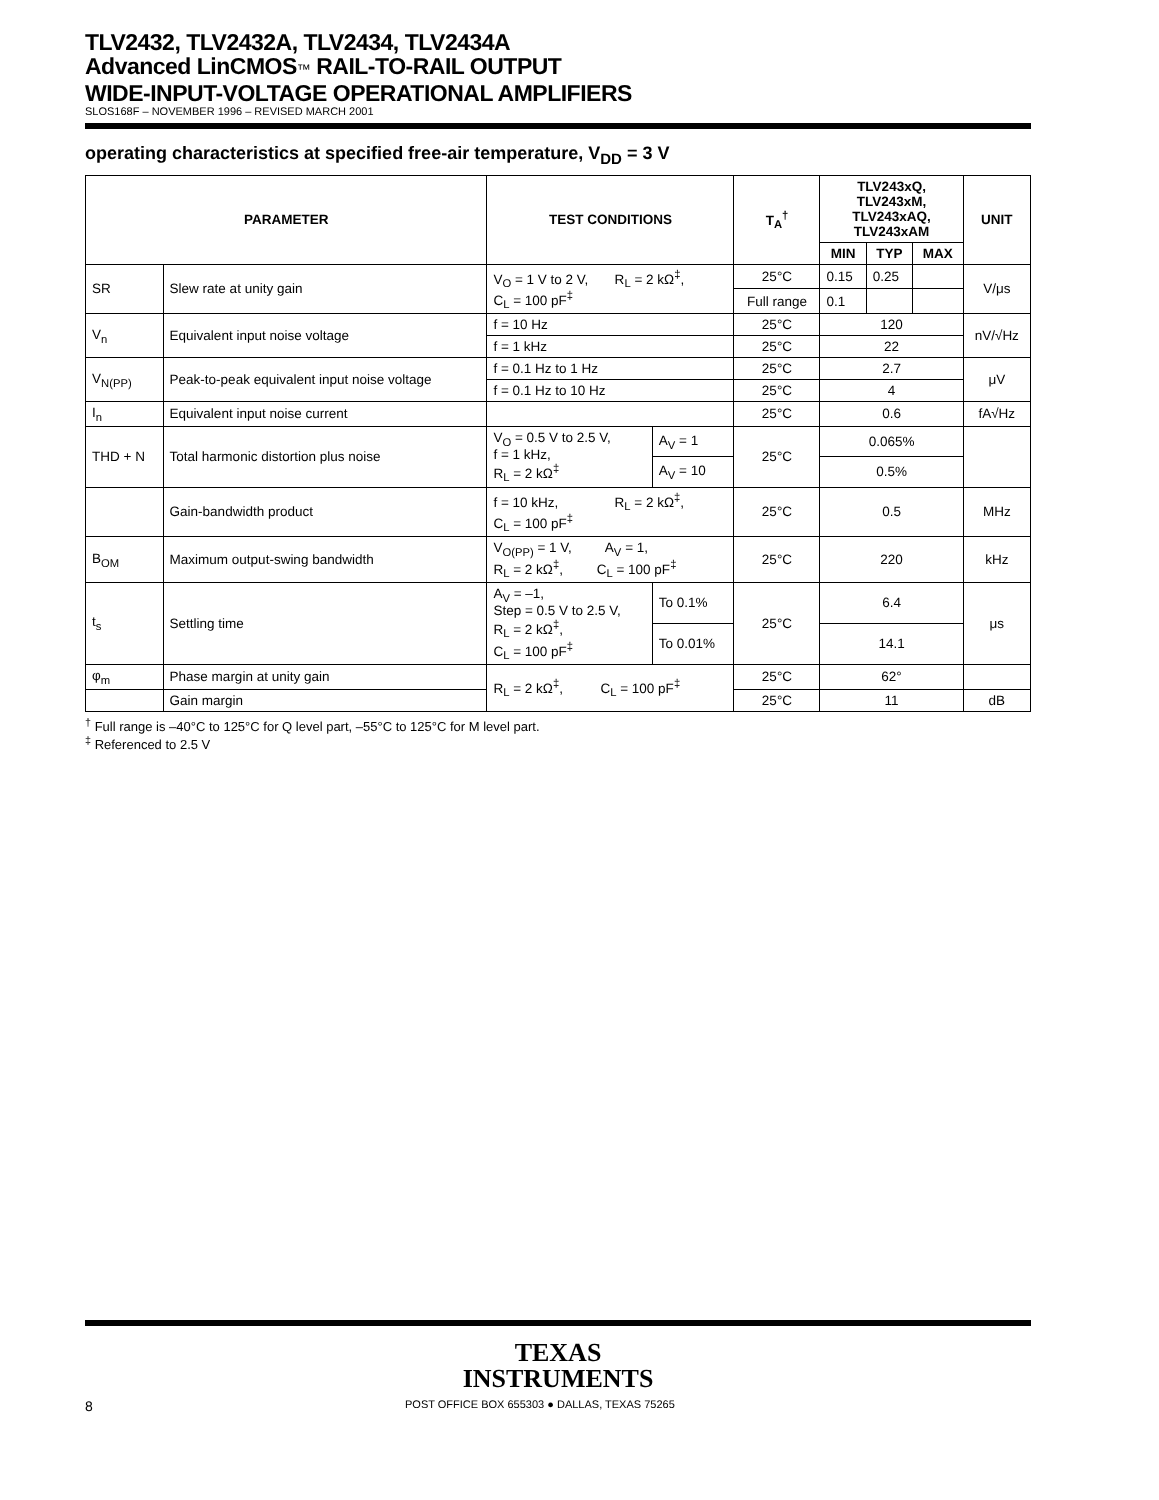TLV2432, TLV2432A, TLV2434, TLV2434A
Advanced LinCMOS™ RAIL-TO-RAIL OUTPUT
WIDE-INPUT-VOLTAGE OPERATIONAL AMPLIFIERS
SLOS168F – NOVEMBER 1996 – REVISED MARCH 2001
operating characteristics at specified free-air temperature, V<sub>DD</sub> = 3 V
| PARAMETER | | TEST CONDITIONS | | T<sub>A</sub><sup>†</sup> | TLV243xQ, TLV243xM, TLV243xAQ, TLV243xAM | | | UNIT |
| --- | --- | --- | --- | --- | --- | --- | --- | --- |
| | | | | | MIN | TYP | MAX | |
| SR | Slew rate at unity gain | V<sub>O</sub> = 1 V to 2 V, R<sub>L</sub> = 2 kΩ<sup>‡</sup>, C<sub>L</sub> = 100 pF<sup>‡</sup> | | 25°C | 0.15 | 0.25 | | V/μs |
| | | | | Full range | 0.1 | | | |
| V<sub>n</sub> | Equivalent input noise voltage | f = 10 Hz | | 25°C | 120 | | | nV/√Hz |
| | | f = 1 kHz | | 25°C | 22 | | | |
| V<sub>N(PP)</sub> | Peak-to-peak equivalent input noise voltage | f = 0.1 Hz to 1 Hz | | 25°C | 2.7 | | | μV |
| | | f = 0.1 Hz to 10 Hz | | 25°C | 4 | | | |
| I<sub>n</sub> | Equivalent input noise current | | | 25°C | 0.6 | | | fA√Hz |
| THD + N | Total harmonic distortion plus noise | V<sub>O</sub> = 0.5 V to 2.5 V, f = 1 kHz, R<sub>L</sub> = 2 kΩ<sup>‡</sup> | A<sub>V</sub> = 1 | 25°C | 0.065% | | | |
| | | | A<sub>V</sub> = 10 | | 0.5% | | | |
| | Gain-bandwidth product | f = 10 kHz, R<sub>L</sub> = 2 kΩ<sup>‡</sup>, C<sub>L</sub> = 100 pF<sup>‡</sup> | | 25°C | 0.5 | | | MHz |
| B<sub>OM</sub> | Maximum output-swing bandwidth | V<sub>O(PP)</sub> = 1 V, A<sub>V</sub> = 1, R<sub>L</sub> = 2 kΩ<sup>‡</sup>, C<sub>L</sub> = 100 pF<sup>‡</sup> | | 25°C | 220 | | | kHz |
| t<sub>s</sub> | Settling time | A<sub>V</sub> = –1, Step = 0.5 V to 2.5 V, R<sub>L</sub> = 2 kΩ<sup>‡</sup>, C<sub>L</sub> = 100 pF<sup>‡</sup> | To 0.1% | 25°C | 6.4 | | | μs |
| | | | To 0.01% | | 14.1 | | | |
| φ<sub>m</sub> | Phase margin at unity gain | R<sub>L</sub> = 2 kΩ<sup>‡</sup>, C<sub>L</sub> = 100 pF<sup>‡</sup> | | 25°C | 62° | | | |
| | Gain margin | | | 25°C | 11 | | | dB |
<sup>†</sup> Full range is –40°C to 125°C for Q level part, –55°C to 125°C for M level part.
<sup>‡</sup> Referenced to 2.5 V
TEXAS
INSTRUMENTS
8 POST OFFICE BOX 655303 ● DALLAS, TEXAS 75265